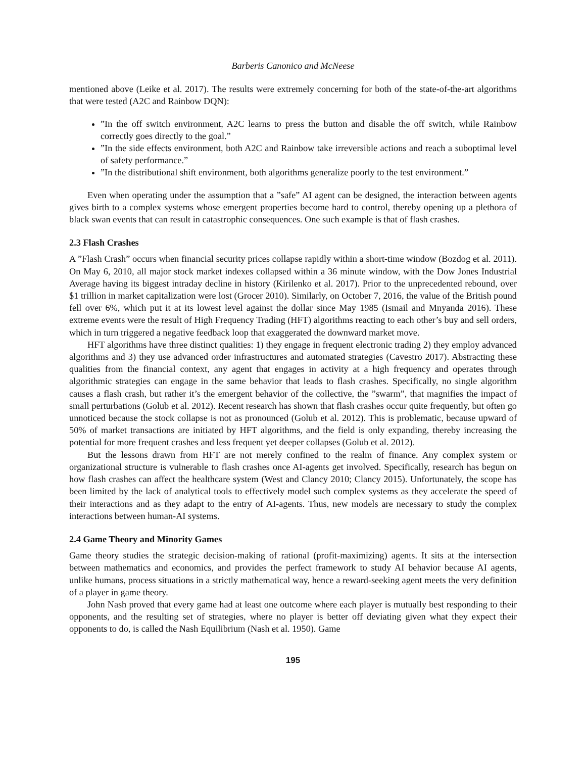Barberis Canonico and McNeese
mentioned above (Leike et al. 2017). The results were extremely concerning for both of the state-of-the-art algorithms that were tested (A2C and Rainbow DQN):
”In the off switch environment, A2C learns to press the button and disable the off switch, while Rainbow correctly goes directly to the goal.”
”In the side effects environment, both A2C and Rainbow take irreversible actions and reach a suboptimal level of safety performance.”
”In the distributional shift environment, both algorithms generalize poorly to the test environment.”
Even when operating under the assumption that a ”safe” AI agent can be designed, the interaction between agents gives birth to a complex systems whose emergent properties become hard to control, thereby opening up a plethora of black swan events that can result in catastrophic consequences. One such example is that of flash crashes.
2.3 Flash Crashes
A ”Flash Crash” occurs when financial security prices collapse rapidly within a short-time window (Bozdog et al. 2011). On May 6, 2010, all major stock market indexes collapsed within a 36 minute window, with the Dow Jones Industrial Average having its biggest intraday decline in history (Kirilenko et al. 2017). Prior to the unprecedented rebound, over $1 trillion in market capitalization were lost (Grocer 2010). Similarly, on October 7, 2016, the value of the British pound fell over 6%, which put it at its lowest level against the dollar since May 1985 (Ismail and Mnyanda 2016). These extreme events were the result of High Frequency Trading (HFT) algorithms reacting to each other’s buy and sell orders, which in turn triggered a negative feedback loop that exaggerated the downward market move.
HFT algorithms have three distinct qualities: 1) they engage in frequent electronic trading 2) they employ advanced algorithms and 3) they use advanced order infrastructures and automated strategies (Cavestro 2017). Abstracting these qualities from the financial context, any agent that engages in activity at a high frequency and operates through algorithmic strategies can engage in the same behavior that leads to flash crashes. Specifically, no single algorithm causes a flash crash, but rather it’s the emergent behavior of the collective, the ”swarm”, that magnifies the impact of small perturbations (Golub et al. 2012). Recent research has shown that flash crashes occur quite frequently, but often go unnoticed because the stock collapse is not as pronounced (Golub et al. 2012). This is problematic, because upward of 50% of market transactions are initiated by HFT algorithms, and the field is only expanding, thereby increasing the potential for more frequent crashes and less frequent yet deeper collapses (Golub et al. 2012).
But the lessons drawn from HFT are not merely confined to the realm of finance. Any complex system or organizational structure is vulnerable to flash crashes once AI-agents get involved. Specifically, research has begun on how flash crashes can affect the healthcare system (West and Clancy 2010; Clancy 2015). Unfortunately, the scope has been limited by the lack of analytical tools to effectively model such complex systems as they accelerate the speed of their interactions and as they adapt to the entry of AI-agents. Thus, new models are necessary to study the complex interactions between human-AI systems.
2.4 Game Theory and Minority Games
Game theory studies the strategic decision-making of rational (profit-maximizing) agents. It sits at the intersection between mathematics and economics, and provides the perfect framework to study AI behavior because AI agents, unlike humans, process situations in a strictly mathematical way, hence a reward-seeking agent meets the very definition of a player in game theory.
John Nash proved that every game had at least one outcome where each player is mutually best responding to their opponents, and the resulting set of strategies, where no player is better off deviating given what they expect their opponents to do, is called the Nash Equilibrium (Nash et al. 1950). Game
195